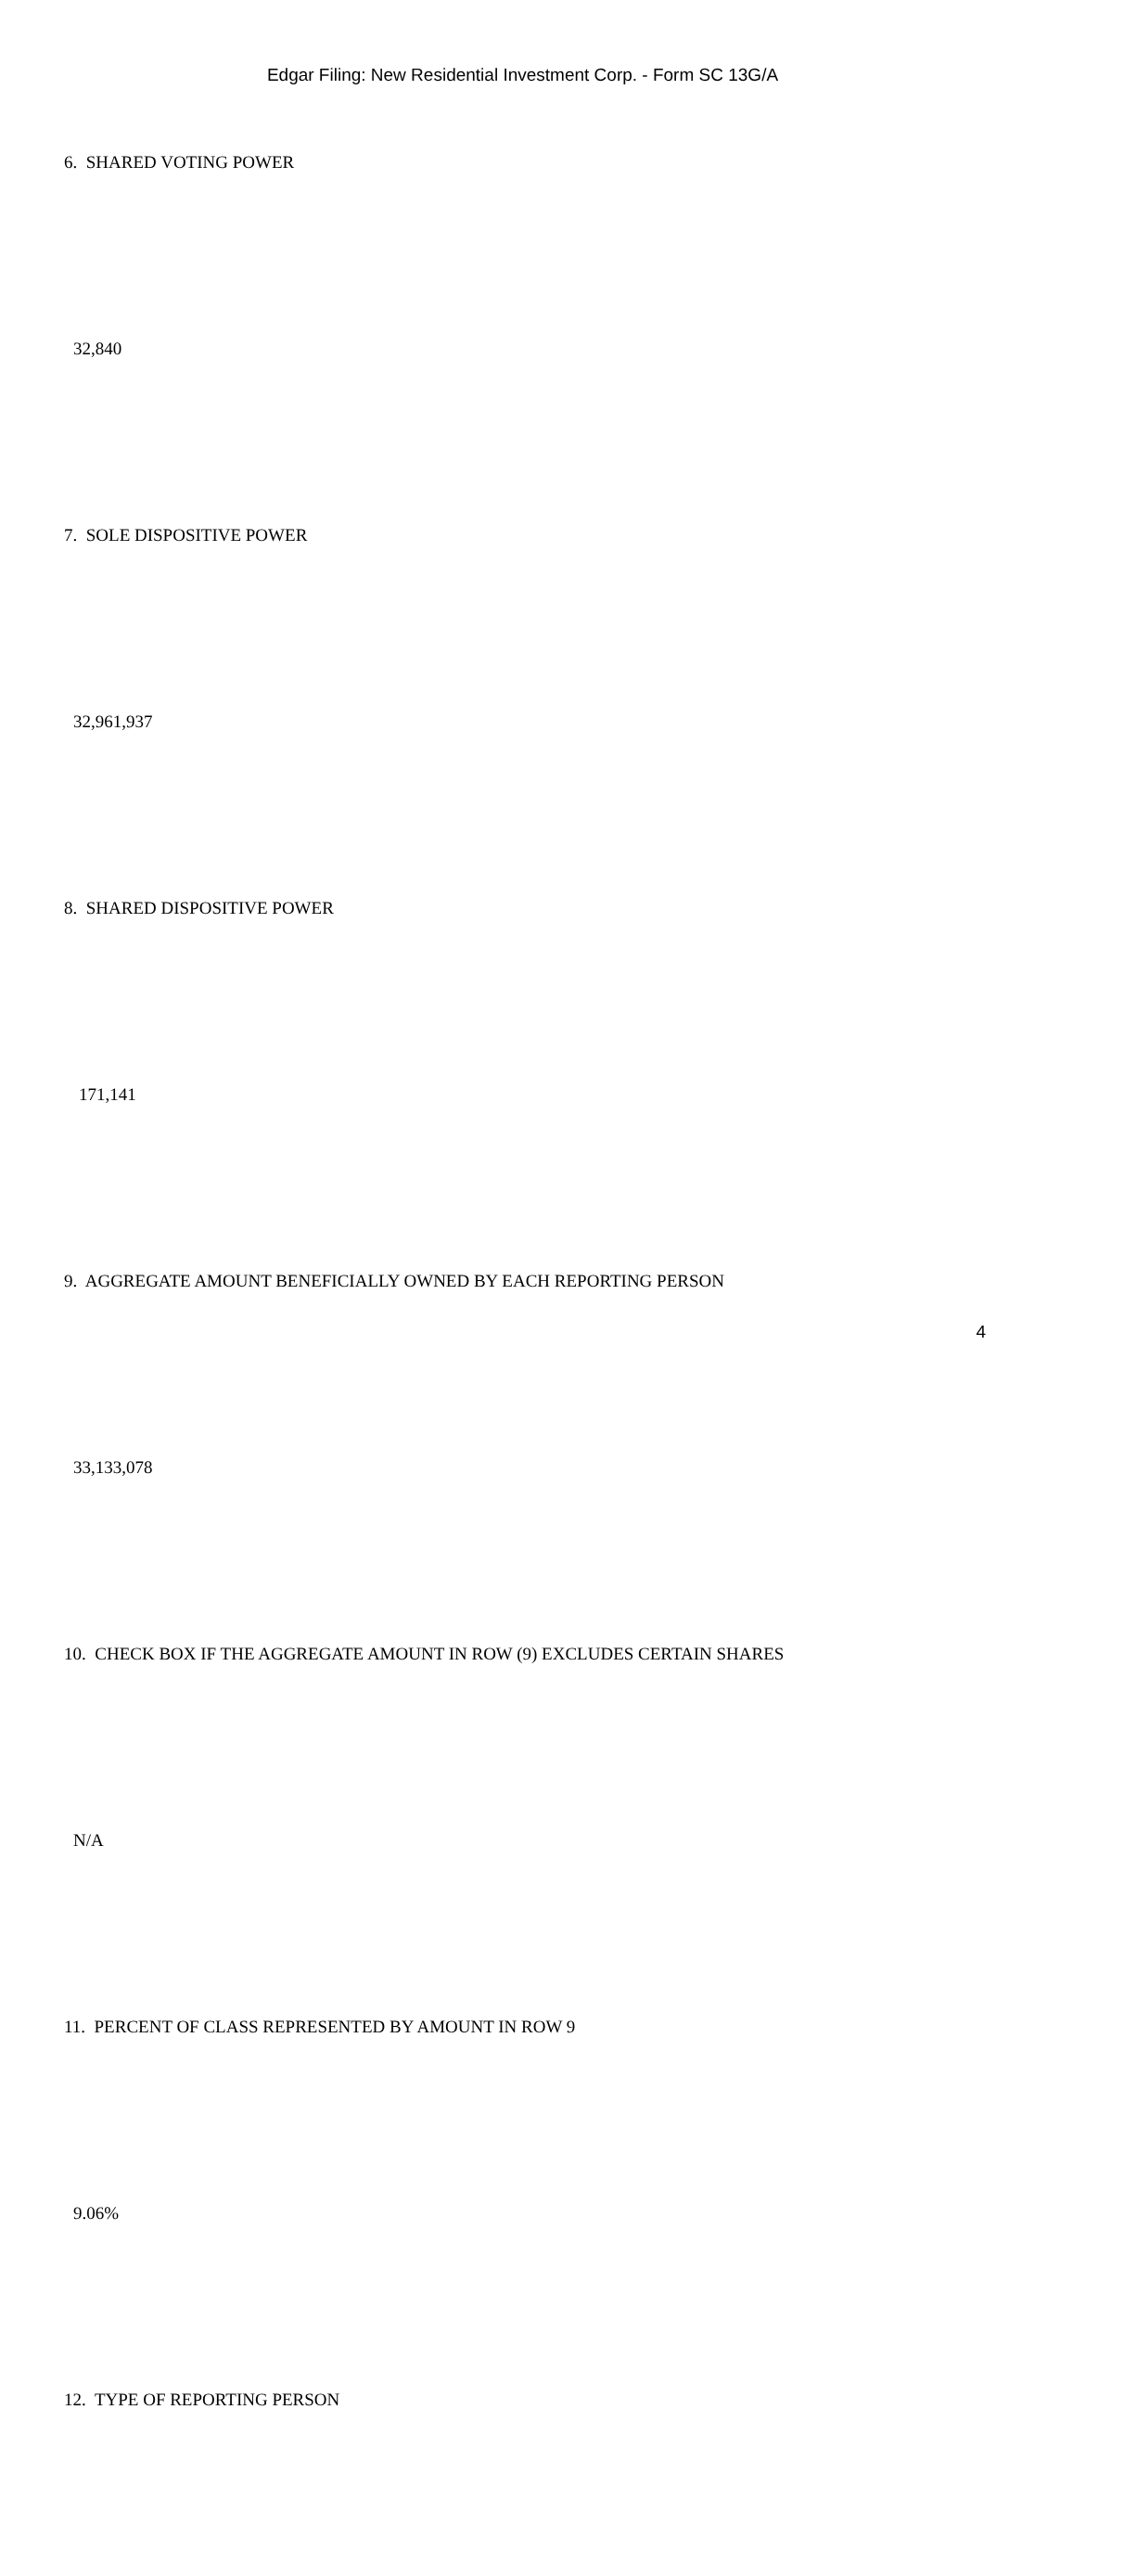Edgar Filing: New Residential Investment Corp. - Form SC 13G/A
6. SHARED VOTING POWER
32,840
7. SOLE DISPOSITIVE POWER
32,961,937
8. SHARED DISPOSITIVE POWER
171,141
9. AGGREGATE AMOUNT BENEFICIALLY OWNED BY EACH REPORTING PERSON
33,133,078
10. CHECK BOX IF THE AGGREGATE AMOUNT IN ROW (9) EXCLUDES CERTAIN SHARES
N/A
11. PERCENT OF CLASS REPRESENTED BY AMOUNT IN ROW 9
9.06%
12. TYPE OF REPORTING PERSON
4